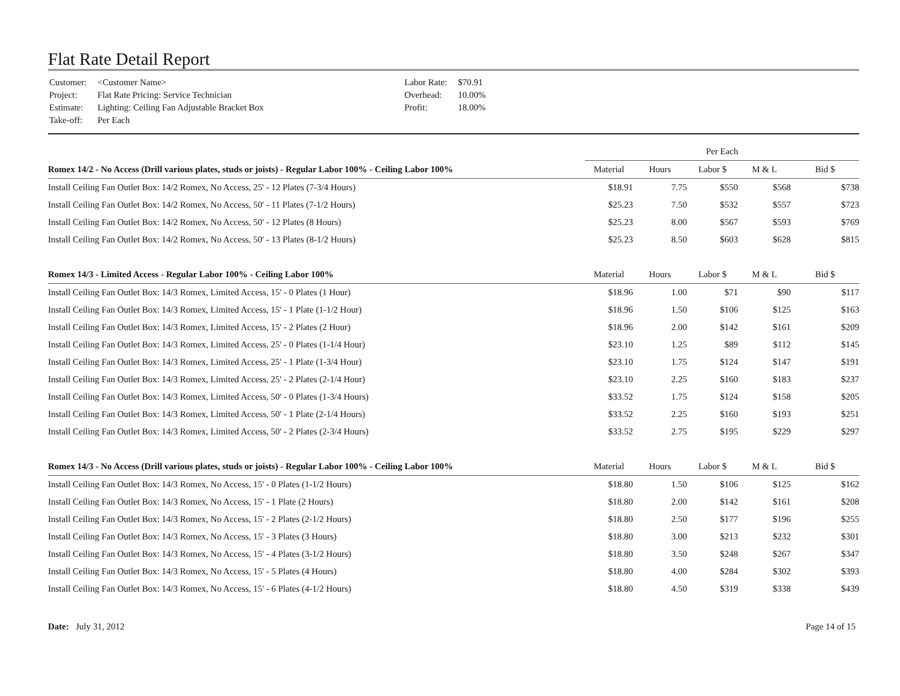Flat Rate Detail Report
| Customer: | <Customer Name> |
| Project: | Flat Rate Pricing: Service Technician |
| Estimate: | Lighting: Ceiling Fan Adjustable Bracket Box |
| Take-off: | Per Each |
| Labor Rate: | $70.91 |
| Overhead: | 10.00% |
| Profit: | 18.00% |
| | Per Each | | | | |
| Romex 14/2 - No Access (Drill various plates, studs or joists) - Regular Labor 100% - Ceiling Labor 100% | Material | Hours | Labor $ | M & L | Bid $ |
| Install Ceiling Fan Outlet Box: 14/2 Romex, No Access, 25' - 12 Plates (7-3/4 Hours) | $18.91 | 7.75 | $550 | $568 | $738 |
| Install Ceiling Fan Outlet Box: 14/2 Romex, No Access, 50' - 11 Plates (7-1/2 Hours) | $25.23 | 7.50 | $532 | $557 | $723 |
| Install Ceiling Fan Outlet Box: 14/2 Romex, No Access, 50' - 12 Plates (8 Hours) | $25.23 | 8.00 | $567 | $593 | $769 |
| Install Ceiling Fan Outlet Box: 14/2 Romex, No Access, 50' - 13 Plates (8-1/2 Hours) | $25.23 | 8.50 | $603 | $628 | $815 |
| Romex 14/3 - Limited Access - Regular Labor 100% - Ceiling Labor 100% | Material | Hours | Labor $ | M & L | Bid $ |
| Install Ceiling Fan Outlet Box: 14/3 Romex, Limited Access, 15' - 0 Plates (1 Hour) | $18.96 | 1.00 | $71 | $90 | $117 |
| Install Ceiling Fan Outlet Box: 14/3 Romex, Limited Access, 15' - 1 Plate (1-1/2 Hour) | $18.96 | 1.50 | $106 | $125 | $163 |
| Install Ceiling Fan Outlet Box: 14/3 Romex, Limited Access, 15' - 2 Plates (2 Hour) | $18.96 | 2.00 | $142 | $161 | $209 |
| Install Ceiling Fan Outlet Box: 14/3 Romex, Limited Access, 25' - 0 Plates (1-1/4 Hour) | $23.10 | 1.25 | $89 | $112 | $145 |
| Install Ceiling Fan Outlet Box: 14/3 Romex, Limited Access, 25' - 1 Plate (1-3/4 Hour) | $23.10 | 1.75 | $124 | $147 | $191 |
| Install Ceiling Fan Outlet Box: 14/3 Romex, Limited Access, 25' - 2 Plates (2-1/4 Hour) | $23.10 | 2.25 | $160 | $183 | $237 |
| Install Ceiling Fan Outlet Box: 14/3 Romex, Limited Access, 50' - 0 Plates (1-3/4 Hours) | $33.52 | 1.75 | $124 | $158 | $205 |
| Install Ceiling Fan Outlet Box: 14/3 Romex, Limited Access, 50' - 1 Plate (2-1/4 Hours) | $33.52 | 2.25 | $160 | $193 | $251 |
| Install Ceiling Fan Outlet Box: 14/3 Romex, Limited Access, 50' - 2 Plates (2-3/4 Hours) | $33.52 | 2.75 | $195 | $229 | $297 |
| Romex 14/3 - No Access (Drill various plates, studs or joists) - Regular Labor 100% - Ceiling Labor 100% | Material | Hours | Labor $ | M & L | Bid $ |
| Install Ceiling Fan Outlet Box: 14/3 Romex, No Access, 15' - 0 Plates (1-1/2 Hours) | $18.80 | 1.50 | $106 | $125 | $162 |
| Install Ceiling Fan Outlet Box: 14/3 Romex, No Access, 15' - 1 Plate (2 Hours) | $18.80 | 2.00 | $142 | $161 | $208 |
| Install Ceiling Fan Outlet Box: 14/3 Romex, No Access, 15' - 2 Plates (2-1/2 Hours) | $18.80 | 2.50 | $177 | $196 | $255 |
| Install Ceiling Fan Outlet Box: 14/3 Romex, No Access, 15' - 3 Plates (3 Hours) | $18.80 | 3.00 | $213 | $232 | $301 |
| Install Ceiling Fan Outlet Box: 14/3 Romex, No Access, 15' - 4 Plates (3-1/2 Hours) | $18.80 | 3.50 | $248 | $267 | $347 |
| Install Ceiling Fan Outlet Box: 14/3 Romex, No Access, 15' - 5 Plates (4 Hours) | $18.80 | 4.00 | $284 | $302 | $393 |
| Install Ceiling Fan Outlet Box: 14/3 Romex, No Access, 15' - 6 Plates (4-1/2 Hours) | $18.80 | 4.50 | $319 | $338 | $439 |
Date: July 31, 2012 Page 14 of 15